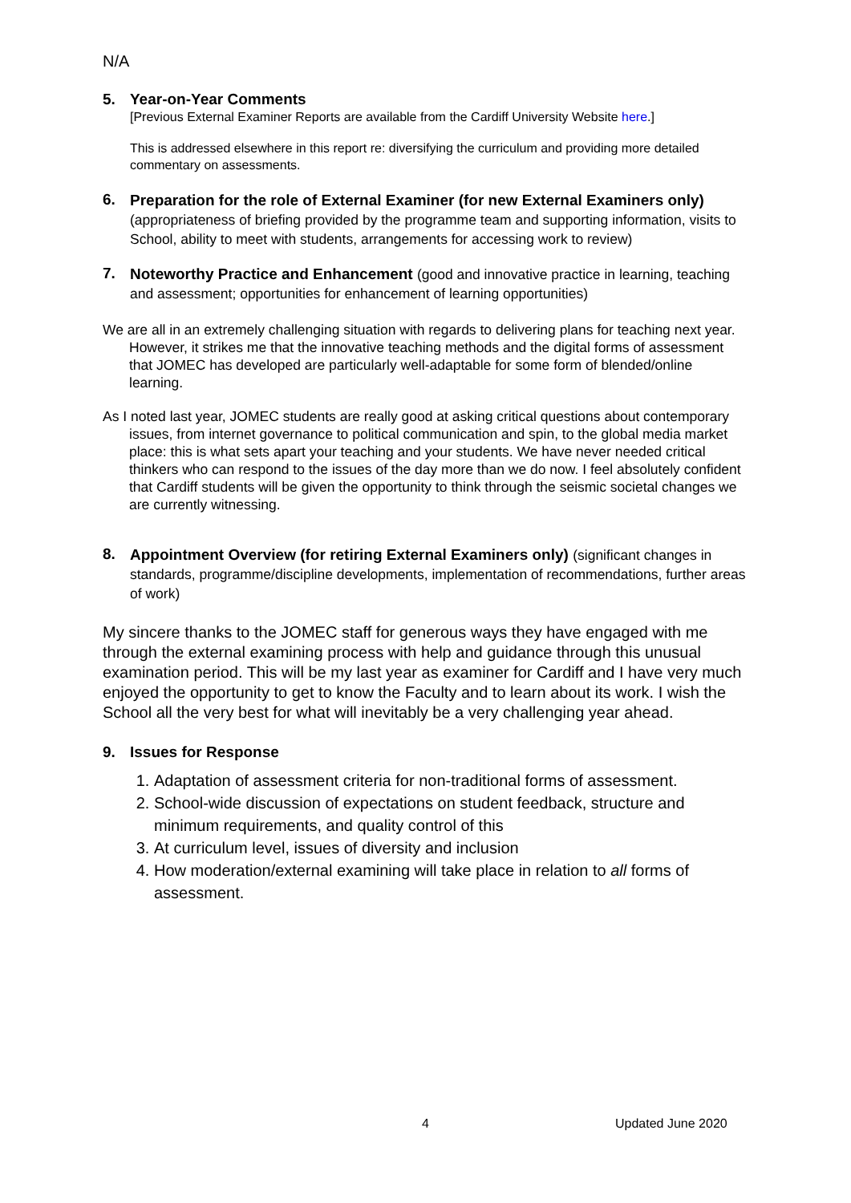N/A
5. Year-on-Year Comments
[Previous External Examiner Reports are available from the Cardiff University Website here.]
This is addressed elsewhere in this report re: diversifying the curriculum and providing more detailed commentary on assessments.
6.
Preparation for the role of External Examiner (for new External Examiners only) (appropriateness of briefing provided by the programme team and supporting information, visits to School, ability to meet with students, arrangements for accessing work to review)
7.
Noteworthy Practice and Enhancement (good and innovative practice in learning, teaching and assessment; opportunities for enhancement of learning opportunities)
We are all in an extremely challenging situation with regards to delivering plans for teaching next year. However, it strikes me that the innovative teaching methods and the digital forms of assessment that JOMEC has developed are particularly well-adaptable for some form of blended/online learning.
As I noted last year, JOMEC students are really good at asking critical questions about contemporary issues, from internet governance to political communication and spin, to the global media market place: this is what sets apart your teaching and your students. We have never needed critical thinkers who can respond to the issues of the day more than we do now. I feel absolutely confident that Cardiff students will be given the opportunity to think through the seismic societal changes we are currently witnessing.
8.
Appointment Overview (for retiring External Examiners only) (significant changes in standards, programme/discipline developments, implementation of recommendations, further areas of work)
My sincere thanks to the JOMEC staff for generous ways they have engaged with me through the external examining process with help and guidance through this unusual examination period. This will be my last year as examiner for Cardiff and I have very much enjoyed the opportunity to get to know the Faculty and to learn about its work. I wish the School all the very best for what will inevitably be a very challenging year ahead.
9. Issues for Response
1. Adaptation of assessment criteria for non-traditional forms of assessment.
2. School-wide discussion of expectations on student feedback, structure and minimum requirements, and quality control of this
3. At curriculum level, issues of diversity and inclusion
4. How moderation/external examining will take place in relation to all forms of assessment.
4 Updated June 2020